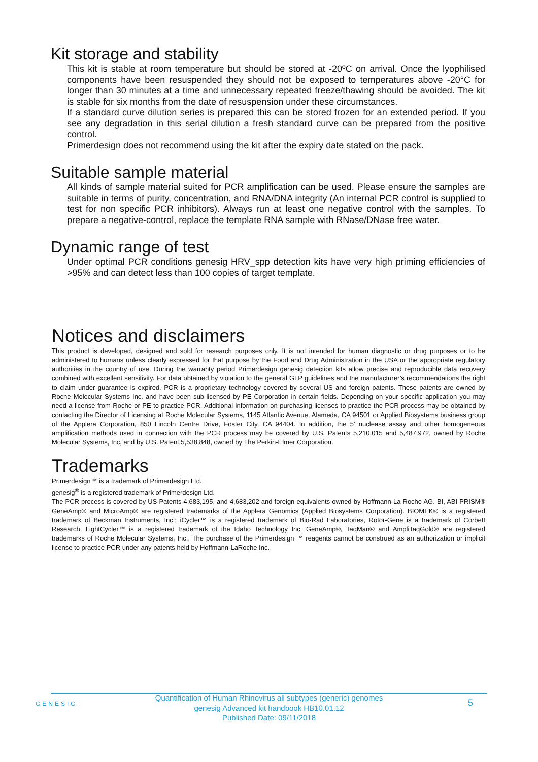Kit storage and stability
This kit is stable at room temperature but should be stored at -20ºC on arrival. Once the lyophilised components have been resuspended they should not be exposed to temperatures above -20°C for longer than 30 minutes at a time and unnecessary repeated freeze/thawing should be avoided. The kit is stable for six months from the date of resuspension under these circumstances.
If a standard curve dilution series is prepared this can be stored frozen for an extended period. If you see any degradation in this serial dilution a fresh standard curve can be prepared from the positive control.
Primerdesign does not recommend using the kit after the expiry date stated on the pack.
Suitable sample material
All kinds of sample material suited for PCR amplification can be used. Please ensure the samples are suitable in terms of purity, concentration, and RNA/DNA integrity (An internal PCR control is supplied to test for non specific PCR inhibitors). Always run at least one negative control with the samples. To prepare a negative-control, replace the template RNA sample with RNase/DNase free water.
Dynamic range of test
Under optimal PCR conditions genesig HRV_spp detection kits have very high priming efficiencies of >95% and can detect less than 100 copies of target template.
Notices and disclaimers
This product is developed, designed and sold for research purposes only. It is not intended for human diagnostic or drug purposes or to be administered to humans unless clearly expressed for that purpose by the Food and Drug Administration in the USA or the appropriate regulatory authorities in the country of use. During the warranty period Primerdesign genesig detection kits allow precise and reproducible data recovery combined with excellent sensitivity. For data obtained by violation to the general GLP guidelines and the manufacturer’s recommendations the right to claim under guarantee is expired. PCR is a proprietary technology covered by several US and foreign patents. These patents are owned by Roche Molecular Systems Inc. and have been sub-licensed by PE Corporation in certain fields. Depending on your specific application you may need a license from Roche or PE to practice PCR. Additional information on purchasing licenses to practice the PCR process may be obtained by contacting the Director of Licensing at Roche Molecular Systems, 1145 Atlantic Avenue, Alameda, CA 94501 or Applied Biosystems business group of the Applera Corporation, 850 Lincoln Centre Drive, Foster City, CA 94404. In addition, the 5' nuclease assay and other homogeneous amplification methods used in connection with the PCR process may be covered by U.S. Patents 5,210,015 and 5,487,972, owned by Roche Molecular Systems, Inc, and by U.S. Patent 5,538,848, owned by The Perkin-Elmer Corporation.
Trademarks
Primerdesign™ is a trademark of Primerdesign Ltd.
genesig<sup>®</sup> is a registered trademark of Primerdesign Ltd.
The PCR process is covered by US Patents 4,683,195, and 4,683,202 and foreign equivalents owned by Hoffmann-La Roche AG. BI, ABI PRISM® GeneAmp® and MicroAmp® are registered trademarks of the Applera Genomics (Applied Biosystems Corporation). BIOMEK® is a registered trademark of Beckman Instruments, Inc.; iCycler™ is a registered trademark of Bio-Rad Laboratories, Rotor-Gene is a trademark of Corbett Research. LightCycler™ is a registered trademark of the Idaho Technology Inc. GeneAmp®, TaqMan® and AmpliTaqGold® are registered trademarks of Roche Molecular Systems, Inc., The purchase of the Primerdesign ™ reagents cannot be construed as an authorization or implicit license to practice PCR under any patents held by Hoffmann-LaRoche Inc.
GENESIG
Quantification of Human Rhinovirus all subtypes (generic) genomes
genesig Advanced kit handbook HB10.01.12
Published Date: 09/11/2018
5